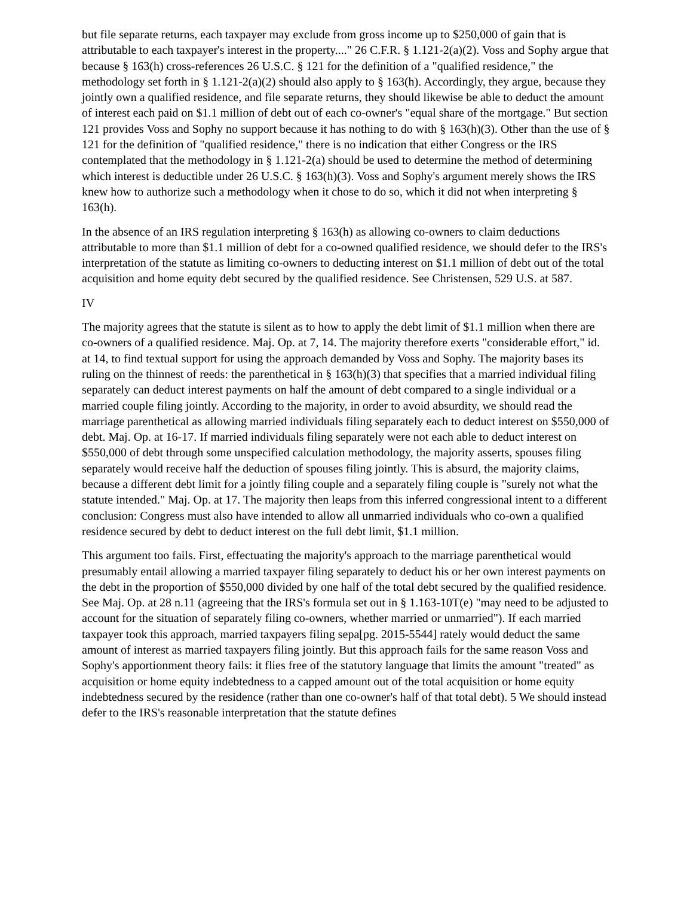but file separate returns, each taxpayer may exclude from gross income up to $250,000 of gain that is attributable to each taxpayer's interest in the property...." 26 C.F.R. § 1.121-2(a)(2). Voss and Sophy argue that because § 163(h) cross-references 26 U.S.C. § 121 for the definition of a "qualified residence," the methodology set forth in § 1.121-2(a)(2) should also apply to § 163(h). Accordingly, they argue, because they jointly own a qualified residence, and file separate returns, they should likewise be able to deduct the amount of interest each paid on $1.1 million of debt out of each co-owner's "equal share of the mortgage." But section 121 provides Voss and Sophy no support because it has nothing to do with § 163(h)(3). Other than the use of § 121 for the definition of "qualified residence," there is no indication that either Congress or the IRS contemplated that the methodology in § 1.121-2(a) should be used to determine the method of determining which interest is deductible under 26 U.S.C. § 163(h)(3). Voss and Sophy's argument merely shows the IRS knew how to authorize such a methodology when it chose to do so, which it did not when interpreting § 163(h).
In the absence of an IRS regulation interpreting § 163(h) as allowing co-owners to claim deductions attributable to more than $1.1 million of debt for a co-owned qualified residence, we should defer to the IRS's interpretation of the statute as limiting co-owners to deducting interest on $1.1 million of debt out of the total acquisition and home equity debt secured by the qualified residence. See Christensen, 529 U.S. at 587.
IV
The majority agrees that the statute is silent as to how to apply the debt limit of $1.1 million when there are co-owners of a qualified residence. Maj. Op. at 7, 14. The majority therefore exerts "considerable effort," id. at 14, to find textual support for using the approach demanded by Voss and Sophy. The majority bases its ruling on the thinnest of reeds: the parenthetical in § 163(h)(3) that specifies that a married individual filing separately can deduct interest payments on half the amount of debt compared to a single individual or a married couple filing jointly. According to the majority, in order to avoid absurdity, we should read the marriage parenthetical as allowing married individuals filing separately each to deduct interest on $550,000 of debt. Maj. Op. at 16-17. If married individuals filing separately were not each able to deduct interest on $550,000 of debt through some unspecified calculation methodology, the majority asserts, spouses filing separately would receive half the deduction of spouses filing jointly. This is absurd, the majority claims, because a different debt limit for a jointly filing couple and a separately filing couple is "surely not what the statute intended." Maj. Op. at 17. The majority then leaps from this inferred congressional intent to a different conclusion: Congress must also have intended to allow all unmarried individuals who co-own a qualified residence secured by debt to deduct interest on the full debt limit, $1.1 million.
This argument too fails. First, effectuating the majority's approach to the marriage parenthetical would presumably entail allowing a married taxpayer filing separately to deduct his or her own interest payments on the debt in the proportion of $550,000 divided by one half of the total debt secured by the qualified residence. See Maj. Op. at 28 n.11 (agreeing that the IRS's formula set out in § 1.163-10T(e) "may need to be adjusted to account for the situation of separately filing co-owners, whether married or unmarried"). If each married taxpayer took this approach, married taxpayers filing sepa[pg. 2015-5544] rately would deduct the same amount of interest as married taxpayers filing jointly. But this approach fails for the same reason Voss and Sophy's apportionment theory fails: it flies free of the statutory language that limits the amount "treated" as acquisition or home equity indebtedness to a capped amount out of the total acquisition or home equity indebtedness secured by the residence (rather than one co-owner's half of that total debt). 5 We should instead defer to the IRS's reasonable interpretation that the statute defines